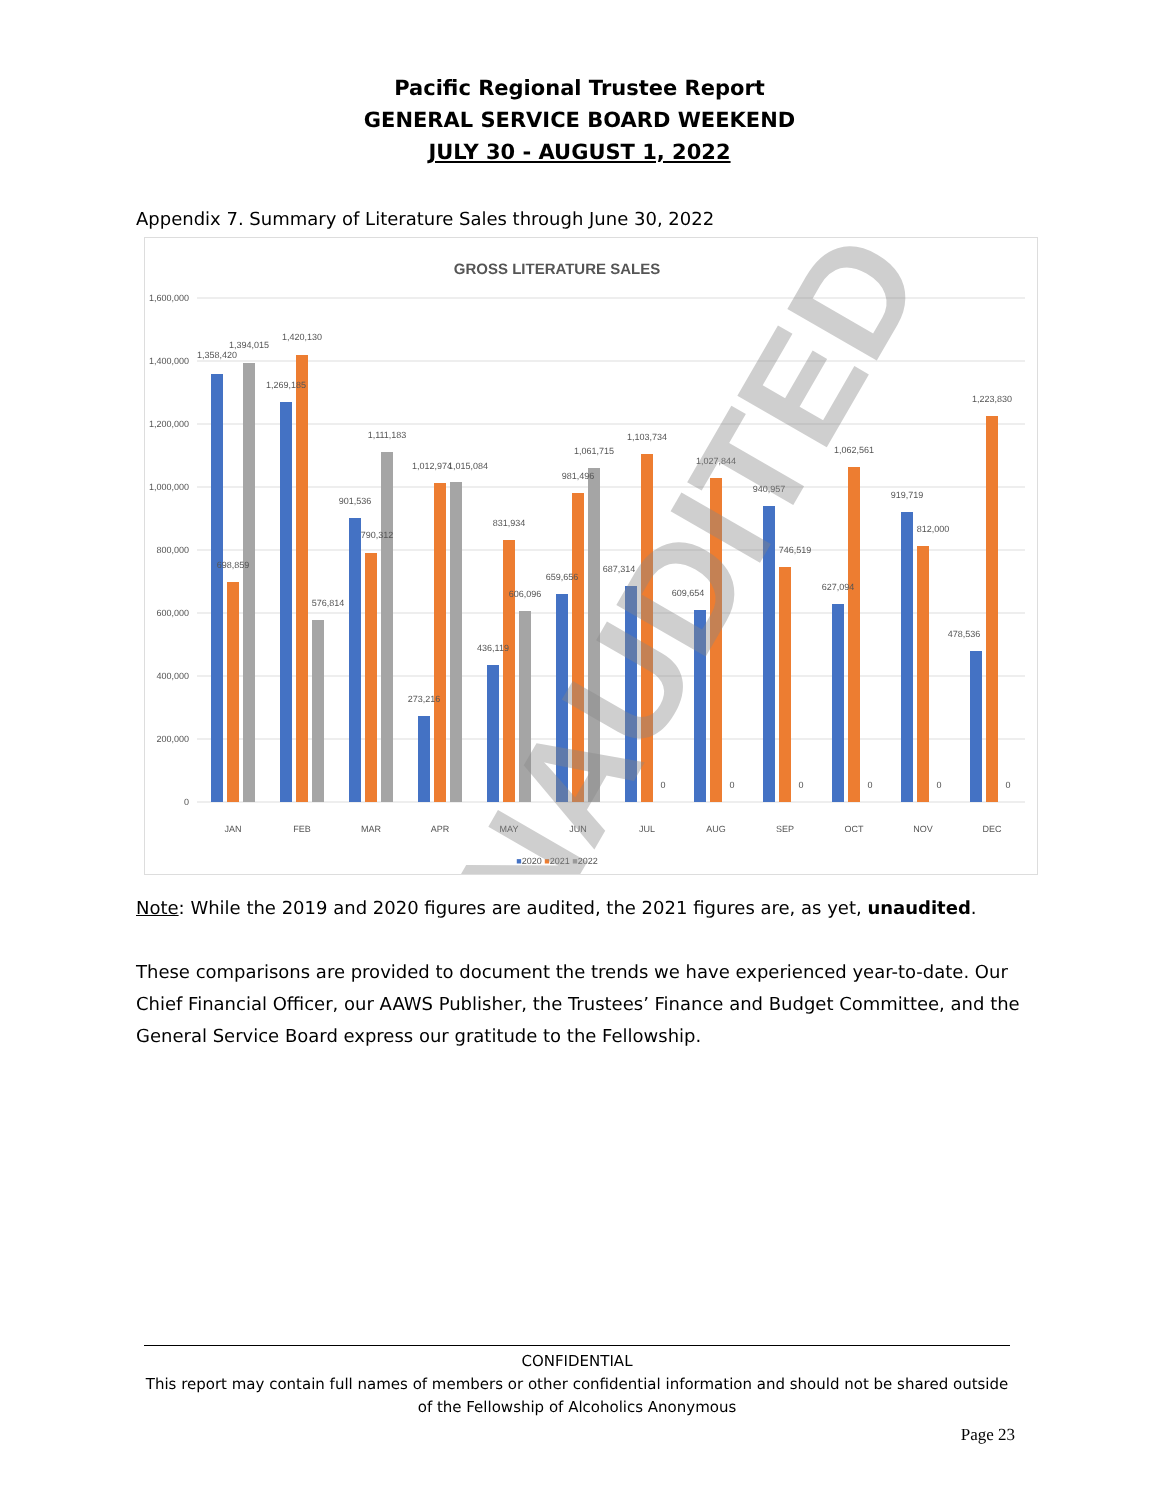Pacific Regional Trustee Report
GENERAL SERVICE BOARD WEEKEND
JULY 30 - AUGUST 1, 2022
Appendix 7. Summary of Literature Sales through June 30, 2022
GROSS LITERATURE SALES
1,600,000
1,400,000
1,200,000
1,000,000
800,000
600,000
400,000
200,000
0
JAN
FEB
MAR
APR
MAY
JUN
JUL
AUG
SEP
OCT
NOV
DEC
1,358,420
1,394,015
698,859
1,269,185
1,420,130
576,814
901,536
790,312
1,111,183
273,216
1,012,974
1,015,084
436,119
831,934
606,096
659,656
981,496
1,061,715
687,314
1,103,734
0
609,654
1,027,844
0
940,957
746,519
0
627,094
1,062,561
0
919,719
812,000
0
478,536
1,223,830
0
■2020 ■2021 ■2022
UNAUDITED
Note: While the 2019 and 2020 figures are audited, the 2021 figures are, as yet, unaudited.
These comparisons are provided to document the trends we have experienced year-to-date. Our Chief Financial Officer, our AAWS Publisher, the Trustees’ Finance and Budget Committee, and the General Service Board express our gratitude to the Fellowship.
CONFIDENTIAL
This report may contain full names of members or other confidential information and should not be shared outside of the Fellowship of Alcoholics Anonymous
Page 23